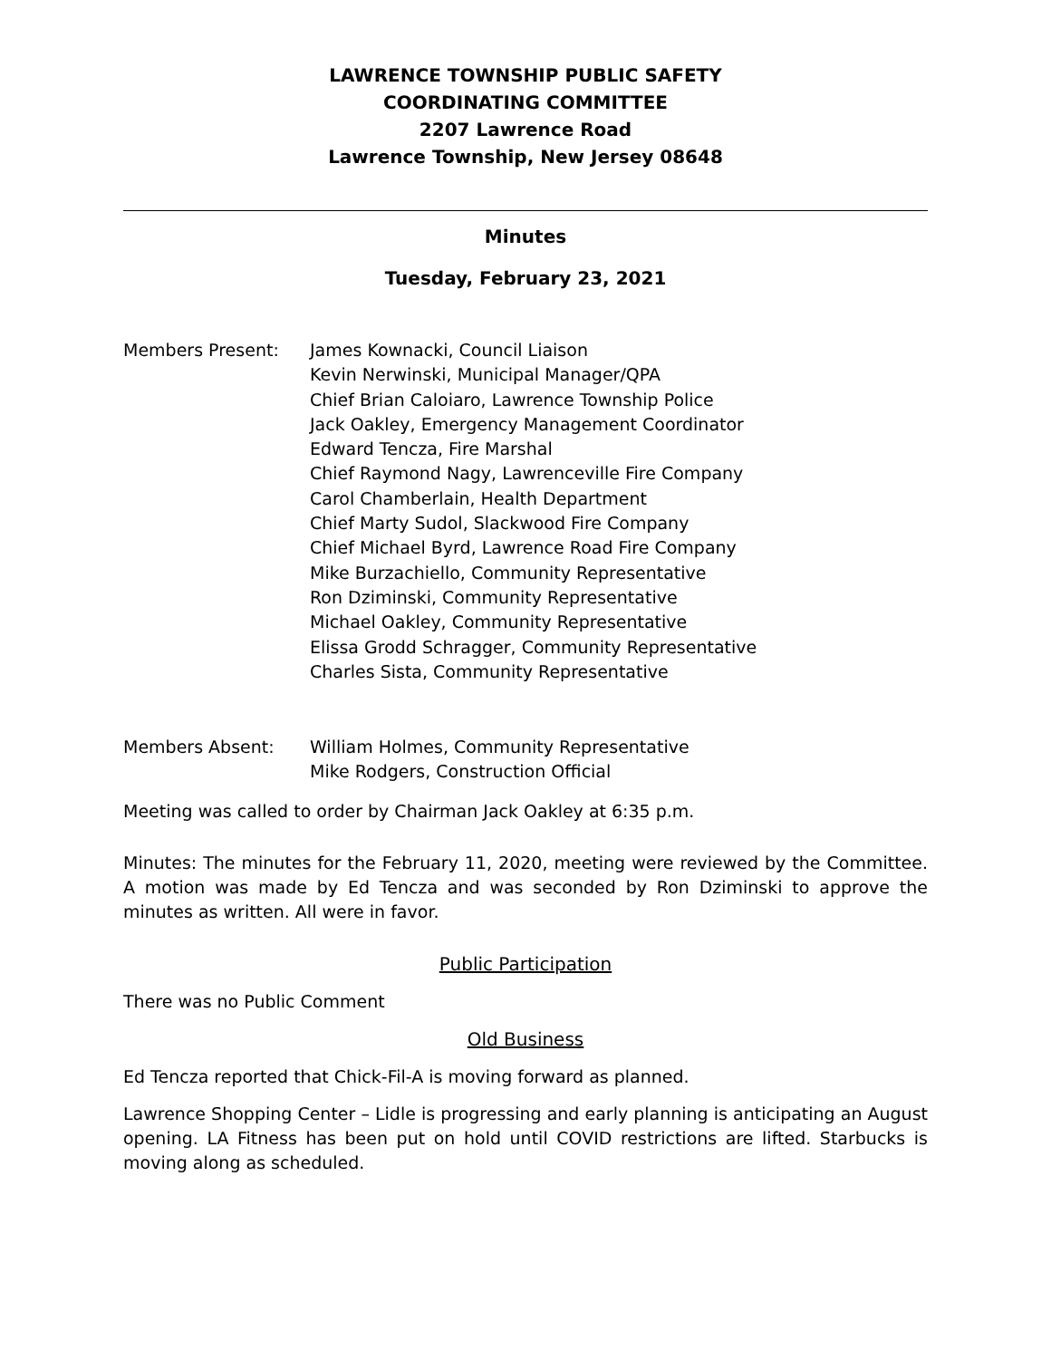LAWRENCE TOWNSHIP PUBLIC SAFETY
COORDINATING COMMITTEE
2207 Lawrence Road
Lawrence Township, New Jersey 08648
Minutes
Tuesday, February 23, 2021
Members Present: James Kownacki, Council Liaison
Kevin Nerwinski, Municipal Manager/QPA
Chief Brian Caloiaro, Lawrence Township Police
Jack Oakley, Emergency Management Coordinator
Edward Tencza, Fire Marshal
Chief Raymond Nagy, Lawrenceville Fire Company
Carol Chamberlain, Health Department
Chief Marty Sudol, Slackwood Fire Company
Chief Michael Byrd, Lawrence Road Fire Company
Mike Burzachiello, Community Representative
Ron Dziminski, Community Representative
Michael Oakley, Community Representative
Elissa Grodd Schragger, Community Representative
Charles Sista, Community Representative
Members Absent: William Holmes, Community Representative
Mike Rodgers, Construction Official
Meeting was called to order by Chairman Jack Oakley at 6:35 p.m.
Minutes: The minutes for the February 11, 2020, meeting were reviewed by the Committee. A motion was made by Ed Tencza and was seconded by Ron Dziminski to approve the minutes as written. All were in favor.
Public Participation
There was no Public Comment
Old Business
Ed Tencza reported that Chick-Fil-A is moving forward as planned.
Lawrence Shopping Center – Lidle is progressing and early planning is anticipating an August opening. LA Fitness has been put on hold until COVID restrictions are lifted. Starbucks is moving along as scheduled.